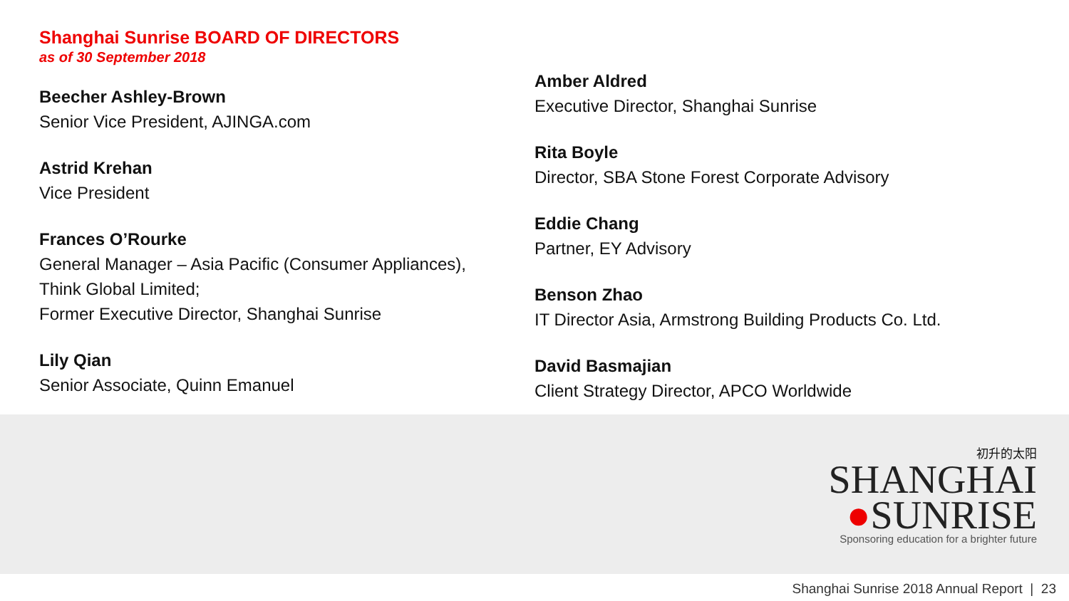Shanghai Sunrise BOARD OF DIRECTORS
as of 30 September 2018
Beecher Ashley-Brown
Senior Vice President, AJINGA.com
Astrid Krehan
Vice President
Frances O’Rourke
General Manager – Asia Pacific (Consumer Appliances),
Think Global Limited;
Former Executive Director, Shanghai Sunrise
Lily Qian
Senior Associate, Quinn Emanuel
Amber Aldred
Executive Director, Shanghai Sunrise
Rita Boyle
Director, SBA Stone Forest Corporate Advisory
Eddie Chang
Partner, EY Advisory
Benson Zhao
IT Director Asia, Armstrong Building Products Co. Ltd.
David Basmajian
Client Strategy Director, APCO Worldwide
初升的太阳
SHANGHAI
●SUNRISE
Sponsoring education for a brighter future
Shanghai Sunrise 2018 Annual Report | 23